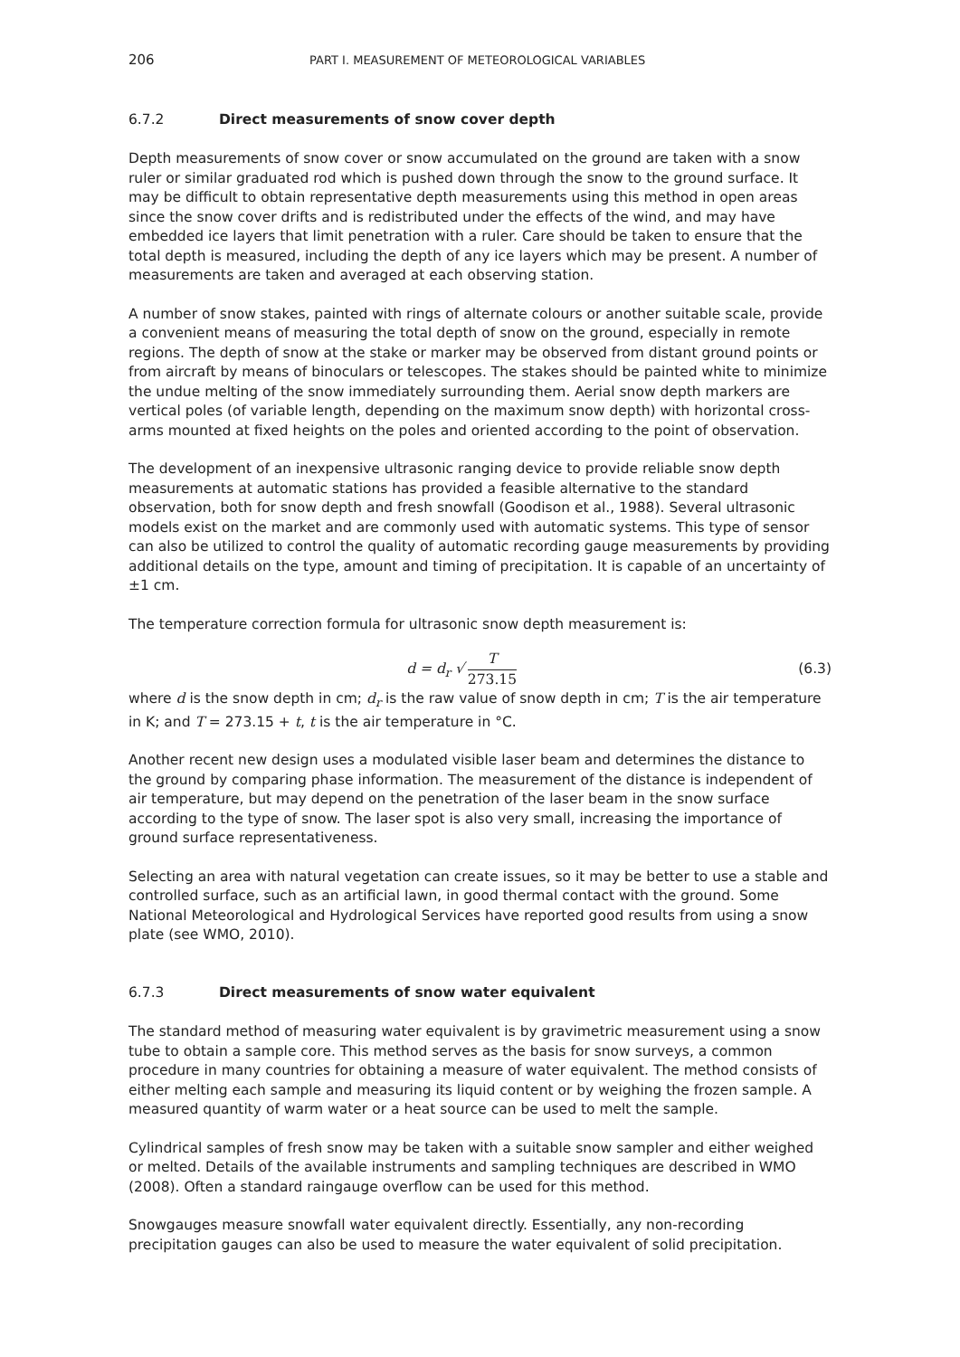206 PART I. MEASUREMENT OF METEOROLOGICAL VARIABLES
6.7.2 Direct measurements of snow cover depth
Depth measurements of snow cover or snow accumulated on the ground are taken with a snow ruler or similar graduated rod which is pushed down through the snow to the ground surface. It may be difficult to obtain representative depth measurements using this method in open areas since the snow cover drifts and is redistributed under the effects of the wind, and may have embedded ice layers that limit penetration with a ruler. Care should be taken to ensure that the total depth is measured, including the depth of any ice layers which may be present. A number of measurements are taken and averaged at each observing station.
A number of snow stakes, painted with rings of alternate colours or another suitable scale, provide a convenient means of measuring the total depth of snow on the ground, especially in remote regions. The depth of snow at the stake or marker may be observed from distant ground points or from aircraft by means of binoculars or telescopes. The stakes should be painted white to minimize the undue melting of the snow immediately surrounding them. Aerial snow depth markers are vertical poles (of variable length, depending on the maximum snow depth) with horizontal cross-arms mounted at fixed heights on the poles and oriented according to the point of observation.
The development of an inexpensive ultrasonic ranging device to provide reliable snow depth measurements at automatic stations has provided a feasible alternative to the standard observation, both for snow depth and fresh snowfall (Goodison et al., 1988). Several ultrasonic models exist on the market and are commonly used with automatic systems. This type of sensor can also be utilized to control the quality of automatic recording gauge measurements by providing additional details on the type, amount and timing of precipitation. It is capable of an uncertainty of ±1 cm.
The temperature correction formula for ultrasonic snow depth measurement is:
d = d<sub>r</sub> √ T 273.15 (6.3)
where d is the snow depth in cm; d<sub>r</sub> is the raw value of snow depth in cm; T is the air temperature in K; and T = 273.15 + t, t is the air temperature in °C.
Another recent new design uses a modulated visible laser beam and determines the distance to the ground by comparing phase information. The measurement of the distance is independent of air temperature, but may depend on the penetration of the laser beam in the snow surface according to the type of snow. The laser spot is also very small, increasing the importance of ground surface representativeness.
Selecting an area with natural vegetation can create issues, so it may be better to use a stable and controlled surface, such as an artificial lawn, in good thermal contact with the ground. Some National Meteorological and Hydrological Services have reported good results from using a snow plate (see WMO, 2010).
6.7.3 Direct measurements of snow water equivalent
The standard method of measuring water equivalent is by gravimetric measurement using a snow tube to obtain a sample core. This method serves as the basis for snow surveys, a common procedure in many countries for obtaining a measure of water equivalent. The method consists of either melting each sample and measuring its liquid content or by weighing the frozen sample. A measured quantity of warm water or a heat source can be used to melt the sample.
Cylindrical samples of fresh snow may be taken with a suitable snow sampler and either weighed or melted. Details of the available instruments and sampling techniques are described in WMO (2008). Often a standard raingauge overflow can be used for this method.
Snowgauges measure snowfall water equivalent directly. Essentially, any non-recording precipitation gauges can also be used to measure the water equivalent of solid precipitation.